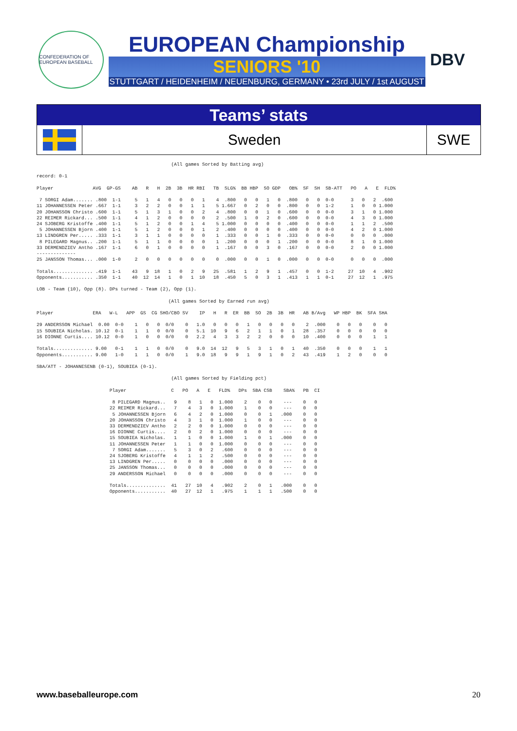CONFEDERATION OF EUROPEAN BASEBALL
EUROPEAN Championship
SENIORS '10
STUTTGART / HEIDENHEIM / NEUENBURG, GERMANY • 23rd JULY / 1st AUGUST
DBV
Teams’ stats
Sweden
SWE
                                                (All games Sorted by Batting avg)

record: 0-1

Player              AVG  GP-GS    AB   R   H  2B  3B  HR RBI   TB  SLG%  BB HBP  SO GDP   OB%  SF  SH  SB-ATT   PO   A   E  FLD%

 7 SORGI Adam....... .800  1-1     5   1   4   0   0   0   1    4  .800   0   0   1   0  .800   0   0  0-0      3   0   2  .600
11 JOHANNESSEN Peter .667  1-1     3   2   2   0   0   1   1    5 1.667   0   2   0   0  .800   0   0  1-2      1   0   0 1.000
20 JOHANSSON Christo .600  1-1     5   1   3   1   0   0   2    4  .800   0   0   1   0  .600   0   0  0-0      3   1   0 1.000
22 REIMER Rickard... .500  1-1     4   1   2   0   0   0   0    2  .500   1   0   2   0  .600   0   0  0-0      4   3   0 1.000
24 SJOBERG Kristoffe .400  1-1     5   1   2   0   0   1   4    5 1.000   0   0   0   0  .400   0   0  0-0      1   1   2  .500
 5 JOHANNESSEN Bjorn .400  1-1     5   1   2   0   0   0   1    2  .400   0   0   0   0  .400   0   0  0-0      4   2   0 1.000
13 LINDGREN Per..... .333  1-1     3   1   1   0   0   0   0    1  .333   0   0   1   0  .333   0   0  0-0      0   0   0  .000
 8 PILEGARD Magnus.. .200  1-1     5   1   1   0   0   0   0    1  .200   0   0   0   1  .200   0   0  0-0      8   1   0 1.000
33 DERMENDZIEV Antho .167  1-1     6   0   1   0   0   0   0    1  .167   0   0   3   0  .167   0   0  0-0      2   0   0 1.000
--------------
25 JANSSON Thomas... .000  1-0     2   0   0   0   0   0   0    0  .000   0   0   1   0  .000   0   0  0-0      0   0   0  .000

Totals.............. .419  1-1    43   9  18   1   0   2   9   25  .581   1   2   9   1  .457   0   0  1-2     27  10   4  .902
Opponents........... .350  1-1    40  12  14   1   0   1  10   18  .450   5   0   3   1  .413   1   1  0-1     27  12   1  .975

LOB - Team (10), Opp (8). DPs turned - Team (2), Opp (1).

                                               (All games Sorted by Earned run avg)

Player              ERA   W-L   APP  GS  CG SHO/CBO SV    IP   H   R  ER  BB  SO  2B  3B  HR   AB B/Avg   WP HBP  BK  SFA SHA

29 ANDERSSON Michael  0.00  0-0    1   0   0  0/0    0   1.0   0   0   0   1   0   0   0   0    2  .000    0   0   0    0   0
15 SOUBIEA Nicholas. 10.12  0-1    1   1   0  0/0    0   5.1  10   9   6   2   1   1   0   1   28  .357    0   0   0    0   0
16 DIONNE Curtis.... 10.12  0-0    1   0   0  0/0    0   2.2   4   3   3   2   2   0   0   0   10  .400    0   0   0    1   1

Totals.............. 9.00   0-1    1   1   0  0/0    0   9.0  14  12   9   5   3   1   0   1   40  .350    0   0   0    1   1
Opponents........... 9.00   1-0    1   1   0  0/0    1   9.0  18   9   9   1   9   1   0   2   43  .419    1   2   0    0   0

SBA/ATT - JOHANNESENB (0-1), SOUBIEA (0-1).

                                                (All games Sorted by Fielding pct)

                          Player                C   PO   A   E   FLD%   DPs  SBA CSB    SBA%   PB  CI

                           8 PILEGARD Magnus..   9    8   1   0  1.000    2    0   0    ---    0   0
                          22 REIMER Rickard...   7    4   3   0  1.000    1    0   0    ---    0   0
                           5 JOHANNESSEN Bjorn   6    4   2   0  1.000    0    0   1   .000    0   0
                          20 JOHANSSON Christo   4    3   1   0  1.000    1    0   0    ---    0   0
                          33 DERMENDZIEV Antho   2    2   0   0  1.000    0    0   0    ---    0   0
                          16 DIONNE Curtis....   2    0   2   0  1.000    0    0   0    ---    0   0
                          15 SOUBIEA Nicholas.   1    1   0   0  1.000    1    0   1   .000    0   0
                          11 JOHANNESSEN Peter   1    1   0   0  1.000    0    0   0    ---    0   0
                           7 SORGI Adam.......   5    3   0   2   .600    0    0   0    ---    0   0
                          24 SJOBERG Kristoffe   4    1   1   2   .500    0    0   0    ---    0   0
                          13 LINDGREN Per.....   0    0   0   0   .000    0    0   0    ---    0   0
                          25 JANSSON Thomas...   0    0   0   0   .000    0    0   0    ---    0   0
                          29 ANDERSSON Michael   0    0   0   0   .000    0    0   0    ---    0   0

                          Totals..............  41   27  10   4   .902    2    0   1   .000    0   0
                          Opponents...........  40   27  12   1   .975    1    1   1   .500    0   0
www.baseballeurope.com 20